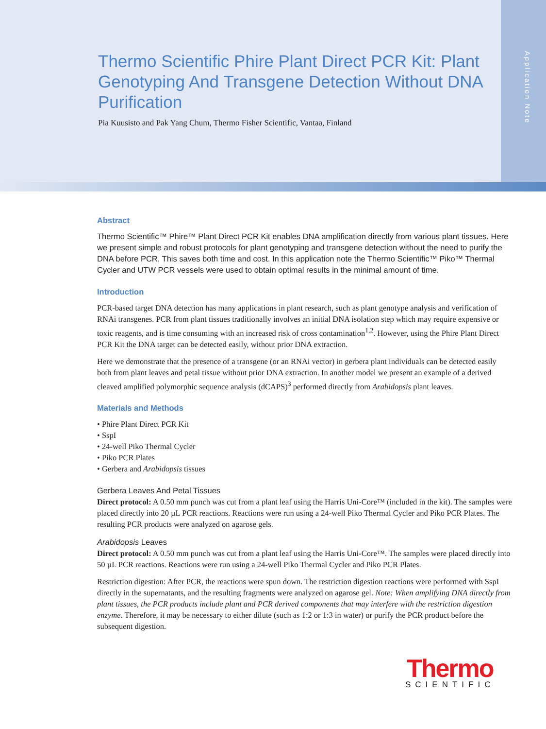Thermo Scientific Phire Plant Direct PCR Kit: Plant Genotyping And Transgene Detection Without DNA Purification
Pia Kuusisto and Pak Yang Chum, Thermo Fisher Scientific, Vantaa, Finland
Application Note
Abstract
Thermo Scientific™ Phire™ Plant Direct PCR Kit enables DNA amplification directly from various plant tissues. Here we present simple and robust protocols for plant genotyping and transgene detection without the need to purify the DNA before PCR. This saves both time and cost. In this application note the Thermo Scientific™ Piko™ Thermal Cycler and UTW PCR vessels were used to obtain optimal results in the minimal amount of time.
Introduction
PCR-based target DNA detection has many applications in plant research, such as plant genotype analysis and verification of RNAi transgenes. PCR from plant tissues traditionally involves an initial DNA isolation step which may require expensive or toxic reagents, and is time consuming with an increased risk of cross contamination<sup>1,2</sup>. However, using the Phire Plant Direct PCR Kit the DNA target can be detected easily, without prior DNA extraction.
Here we demonstrate that the presence of a transgene (or an RNAi vector) in gerbera plant individuals can be detected easily both from plant leaves and petal tissue without prior DNA extraction. In another model we present an example of a derived cleaved amplified polymorphic sequence analysis (dCAPS)<sup>3</sup> performed directly from Arabidopsis plant leaves.
Materials and Methods
• Phire Plant Direct PCR Kit
• SspI
• 24-well Piko Thermal Cycler
• Piko PCR Plates
• Gerbera and Arabidopsis tissues
Gerbera Leaves And Petal Tissues
Direct protocol: A 0.50 mm punch was cut from a plant leaf using the Harris Uni-Core™ (included in the kit). The samples were placed directly into 20 µL PCR reactions. Reactions were run using a 24-well Piko Thermal Cycler and Piko PCR Plates. The resulting PCR products were analyzed on agarose gels.
Arabidopsis Leaves
Direct protocol: A 0.50 mm punch was cut from a plant leaf using the Harris Uni-Core™. The samples were placed directly into 50 µL PCR reactions. Reactions were run using a 24-well Piko Thermal Cycler and Piko PCR Plates.
Restriction digestion: After PCR, the reactions were spun down. The restriction digestion reactions were performed with SspI directly in the supernatants, and the resulting fragments were analyzed on agarose gel. Note: When amplifying DNA directly from plant tissues, the PCR products include plant and PCR derived components that may interfere with the restriction digestion enzyme. Therefore, it may be necessary to either dilute (such as 1:2 or 1:3 in water) or purify the PCR product before the subsequent digestion.
Thermo
SCIENTIFIC